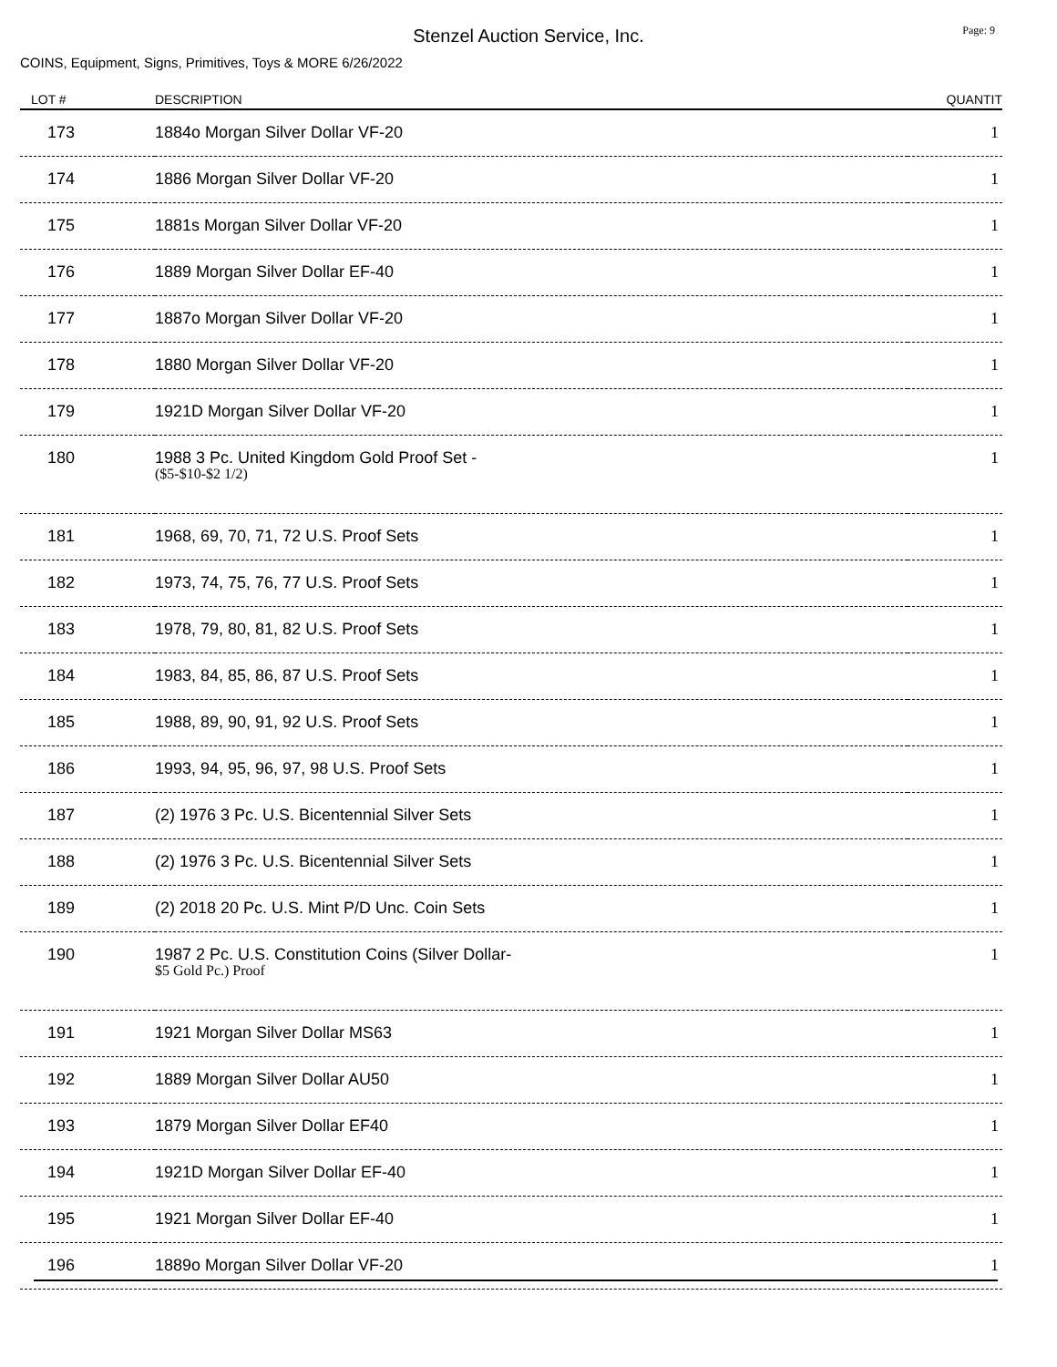Stenzel Auction Service, Inc.
Page: 9
COINS, Equipment, Signs, Primitives, Toys & MORE 6/26/2022
| LOT # | DESCRIPTION | QUANTIT |
| --- | --- | --- |
| 173 | 1884o Morgan Silver Dollar VF-20 | 1 |
| 174 | 1886 Morgan Silver Dollar VF-20 | 1 |
| 175 | 1881s Morgan Silver Dollar VF-20 | 1 |
| 176 | 1889 Morgan Silver Dollar EF-40 | 1 |
| 177 | 1887o Morgan Silver Dollar VF-20 | 1 |
| 178 | 1880 Morgan Silver Dollar VF-20 | 1 |
| 179 | 1921D Morgan Silver Dollar VF-20 | 1 |
| 180 | 1988 3 Pc. United Kingdom Gold Proof Set - ($5-$10-$2 1/2) | 1 |
| 181 | 1968, 69, 70, 71, 72 U.S. Proof Sets | 1 |
| 182 | 1973, 74, 75, 76, 77 U.S. Proof Sets | 1 |
| 183 | 1978, 79, 80, 81, 82 U.S. Proof Sets | 1 |
| 184 | 1983, 84, 85, 86, 87 U.S. Proof Sets | 1 |
| 185 | 1988, 89, 90, 91, 92 U.S. Proof Sets | 1 |
| 186 | 1993, 94, 95, 96, 97, 98 U.S. Proof Sets | 1 |
| 187 | (2) 1976 3 Pc. U.S. Bicentennial Silver Sets | 1 |
| 188 | (2) 1976 3 Pc. U.S. Bicentennial Silver Sets | 1 |
| 189 | (2) 2018 20 Pc. U.S. Mint P/D Unc. Coin Sets | 1 |
| 190 | 1987 2 Pc. U.S. Constitution Coins (Silver Dollar- $5 Gold Pc.) Proof | 1 |
| 191 | 1921 Morgan Silver Dollar MS63 | 1 |
| 192 | 1889 Morgan Silver Dollar AU50 | 1 |
| 193 | 1879 Morgan Silver Dollar EF40 | 1 |
| 194 | 1921D Morgan Silver Dollar EF-40 | 1 |
| 195 | 1921 Morgan Silver Dollar EF-40 | 1 |
| 196 | 1889o Morgan Silver Dollar VF-20 | 1 |